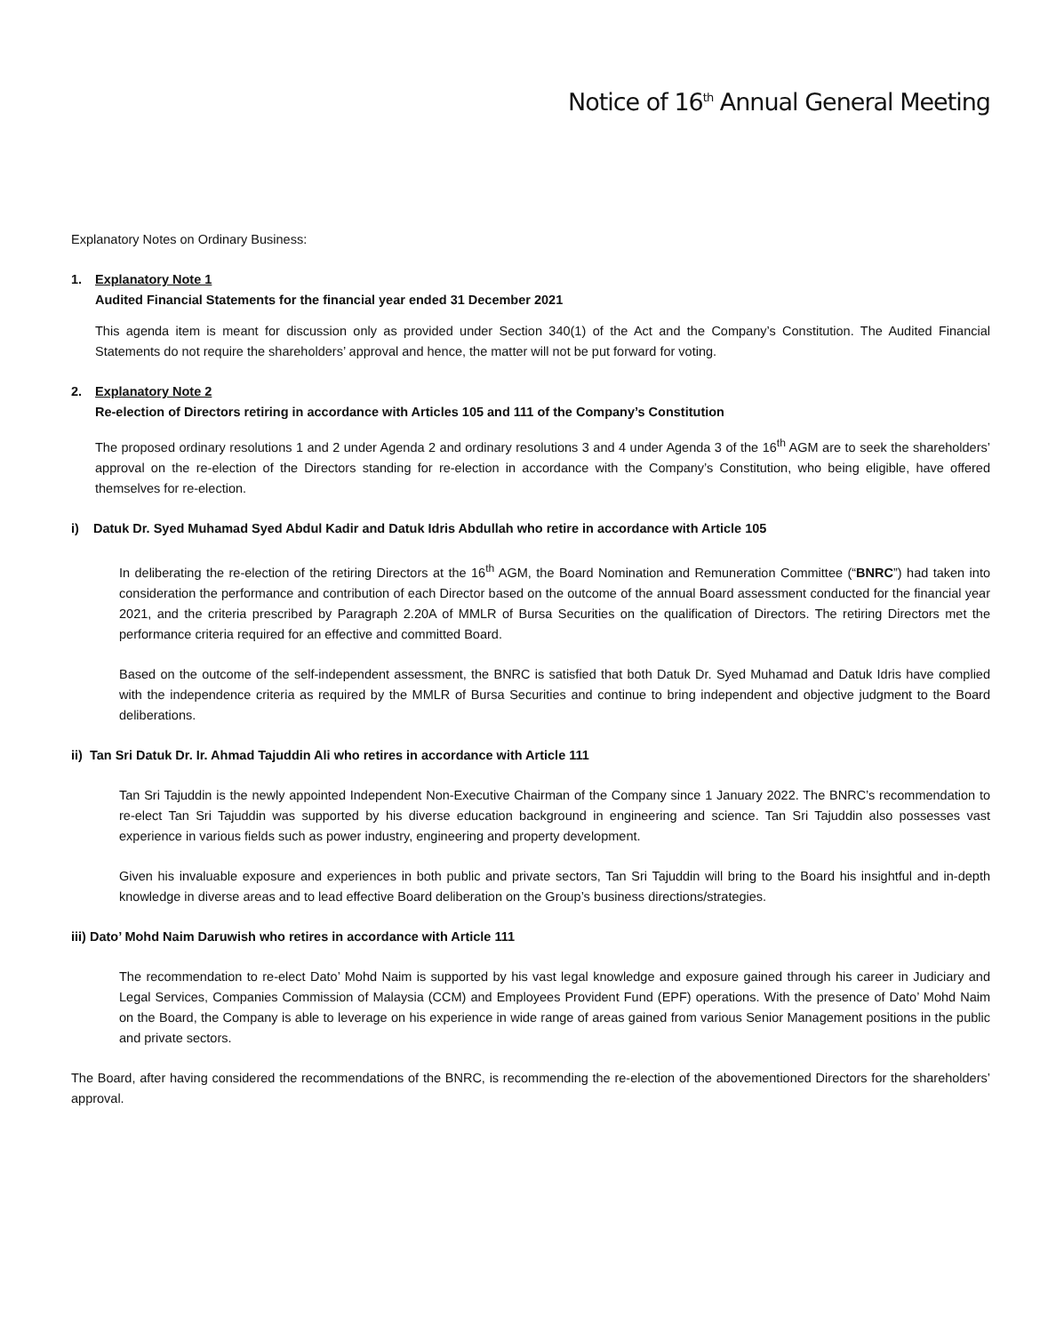Notice of 16<sup>th</sup> Annual General Meeting
Explanatory Notes on Ordinary Business:
1. Explanatory Note 1
Audited Financial Statements for the financial year ended 31 December 2021
This agenda item is meant for discussion only as provided under Section 340(1) of the Act and the Company’s Constitution. The Audited Financial Statements do not require the shareholders’ approval and hence, the matter will not be put forward for voting.
2. Explanatory Note 2
Re-election of Directors retiring in accordance with Articles 105 and 111 of the Company’s Constitution
The proposed ordinary resolutions 1 and 2 under Agenda 2 and ordinary resolutions 3 and 4 under Agenda 3 of the 16<sup>th</sup> AGM are to seek the shareholders’ approval on the re-election of the Directors standing for re-election in accordance with the Company’s Constitution, who being eligible, have offered themselves for re-election.
i) Datuk Dr. Syed Muhamad Syed Abdul Kadir and Datuk Idris Abdullah who retire in accordance with Article 105
In deliberating the re-election of the retiring Directors at the 16<sup>th</sup> AGM, the Board Nomination and Remuneration Committee (“BNRC”) had taken into consideration the performance and contribution of each Director based on the outcome of the annual Board assessment conducted for the financial year 2021, and the criteria prescribed by Paragraph 2.20A of MMLR of Bursa Securities on the qualification of Directors. The retiring Directors met the performance criteria required for an effective and committed Board.
Based on the outcome of the self-independent assessment, the BNRC is satisfied that both Datuk Dr. Syed Muhamad and Datuk Idris have complied with the independence criteria as required by the MMLR of Bursa Securities and continue to bring independent and objective judgment to the Board deliberations.
ii) Tan Sri Datuk Dr. Ir. Ahmad Tajuddin Ali who retires in accordance with Article 111
Tan Sri Tajuddin is the newly appointed Independent Non-Executive Chairman of the Company since 1 January 2022. The BNRC’s recommendation to re-elect Tan Sri Tajuddin was supported by his diverse education background in engineering and science. Tan Sri Tajuddin also possesses vast experience in various fields such as power industry, engineering and property development.
Given his invaluable exposure and experiences in both public and private sectors, Tan Sri Tajuddin will bring to the Board his insightful and in-depth knowledge in diverse areas and to lead effective Board deliberation on the Group’s business directions/strategies.
iii) Dato’ Mohd Naim Daruwish who retires in accordance with Article 111
The recommendation to re-elect Dato’ Mohd Naim is supported by his vast legal knowledge and exposure gained through his career in Judiciary and Legal Services, Companies Commission of Malaysia (CCM) and Employees Provident Fund (EPF) operations. With the presence of Dato’ Mohd Naim on the Board, the Company is able to leverage on his experience in wide range of areas gained from various Senior Management positions in the public and private sectors.
The Board, after having considered the recommendations of the BNRC, is recommending the re-election of the abovementioned Directors for the shareholders’ approval.